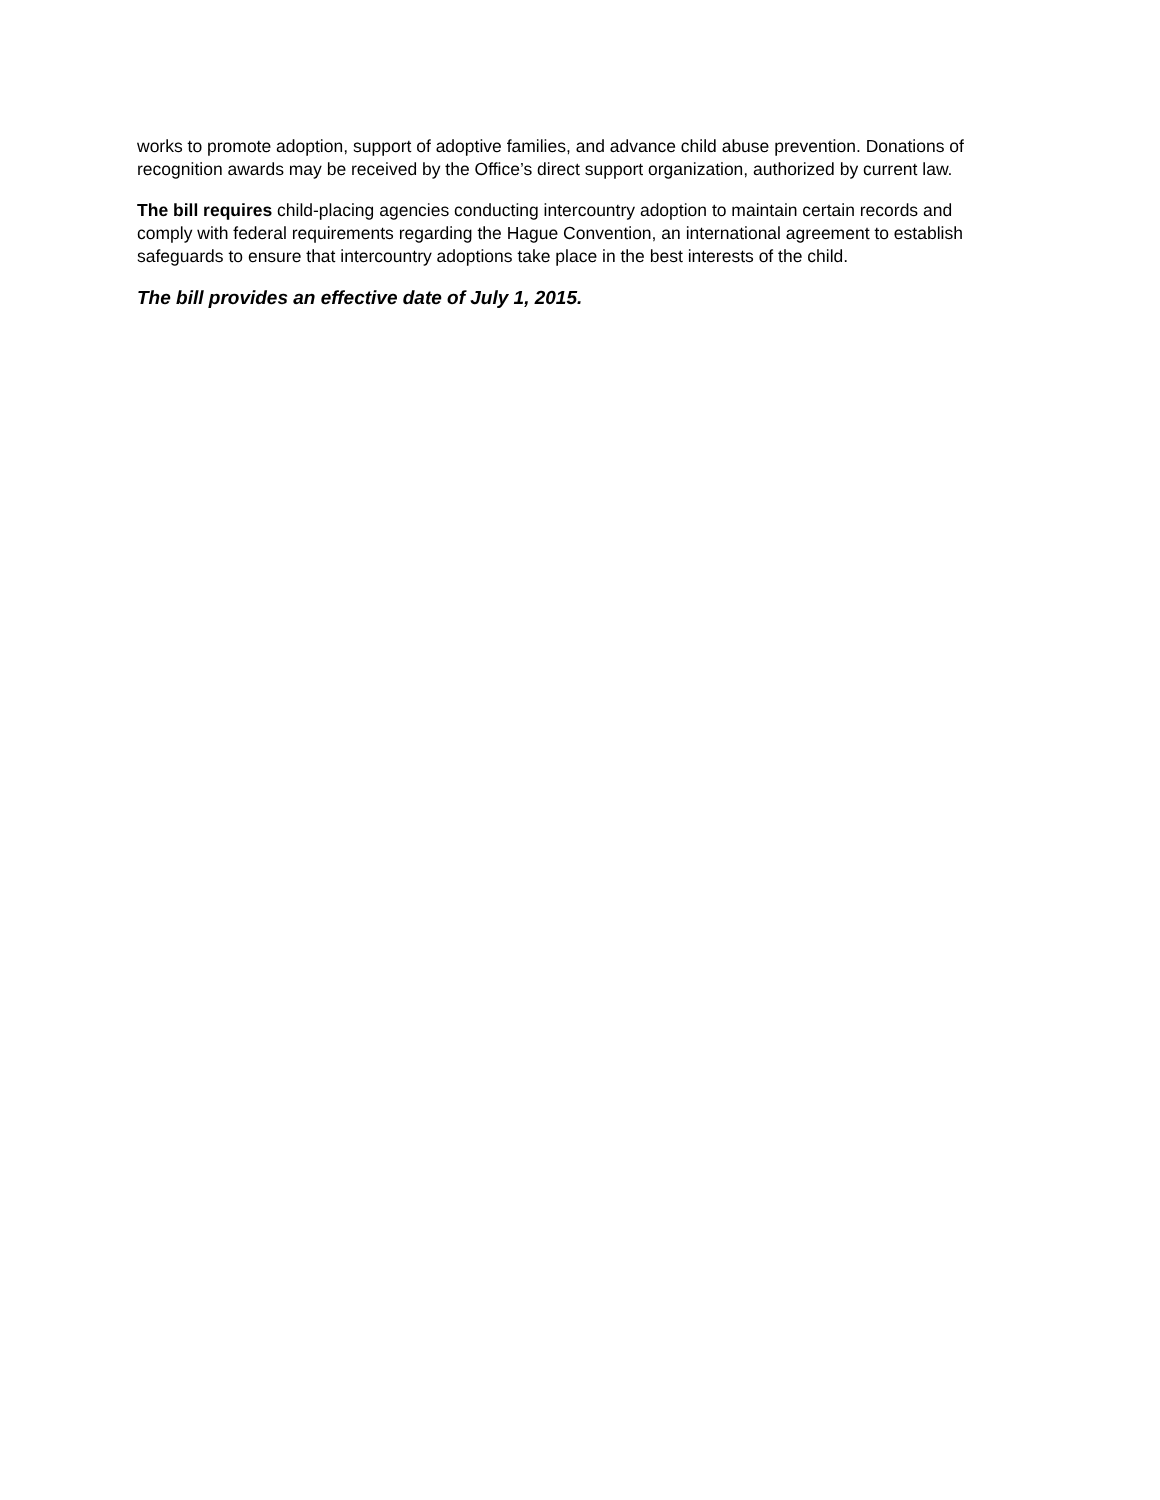works to promote adoption, support of adoptive families, and advance child abuse prevention. Donations of recognition awards may be received by the Office’s direct support organization, authorized by current law.
The bill requires child-placing agencies conducting intercountry adoption to maintain certain records and comply with federal requirements regarding the Hague Convention, an international agreement to establish safeguards to ensure that intercountry adoptions take place in the best interests of the child.
The bill provides an effective date of July 1, 2015.